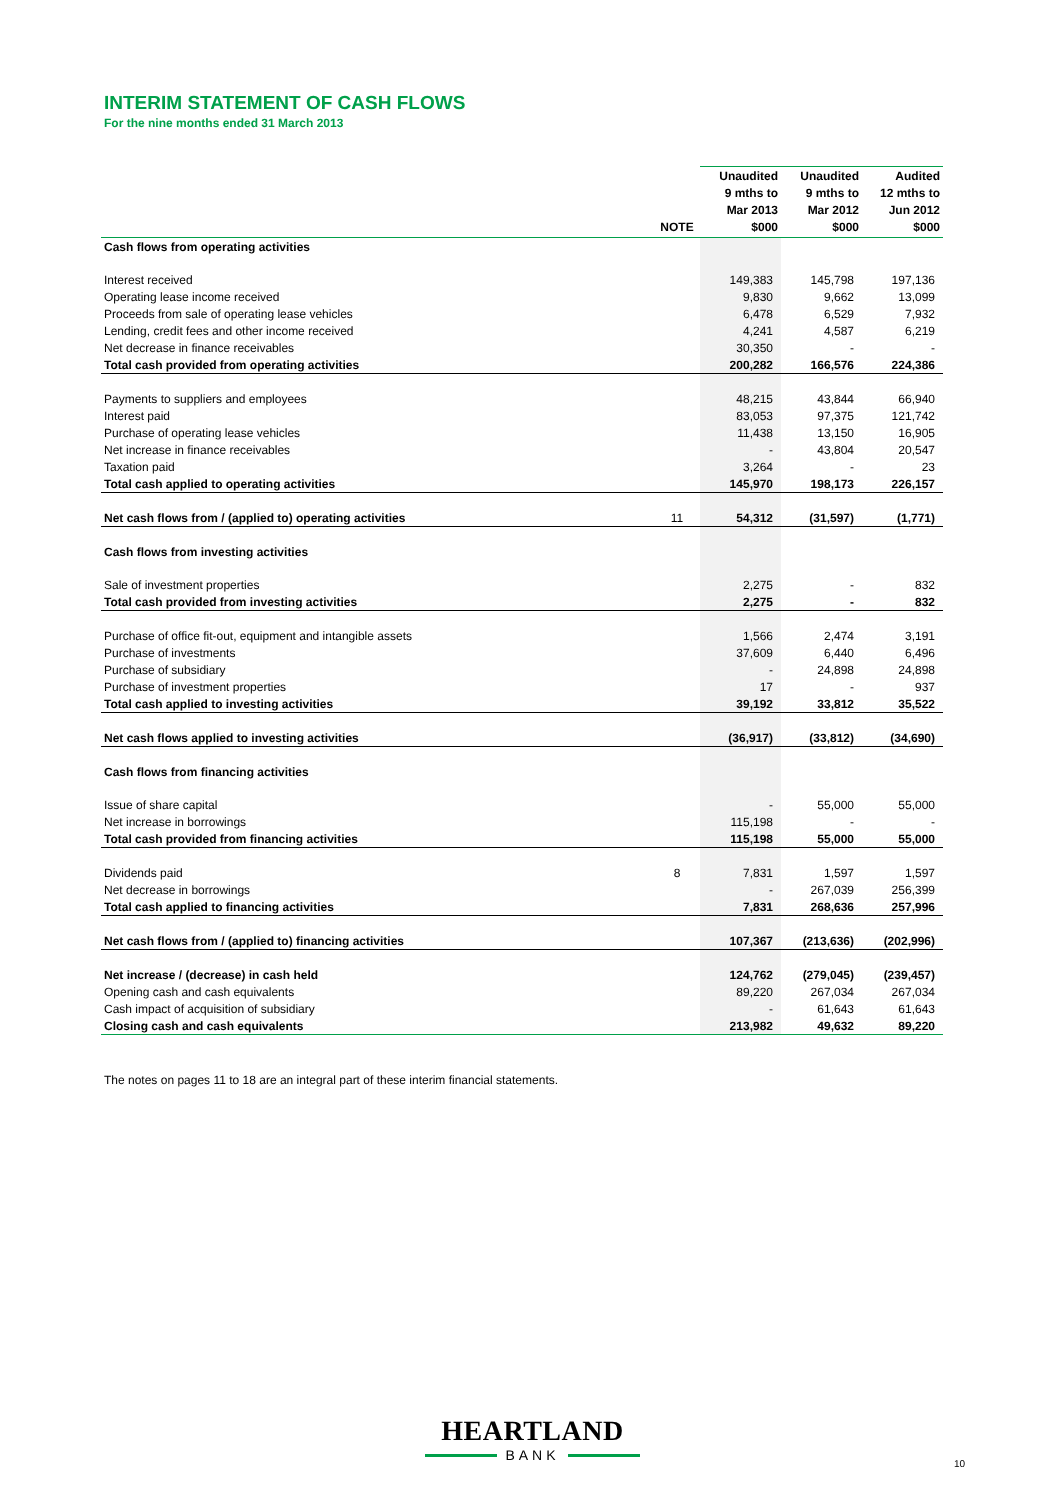INTERIM STATEMENT OF CASH FLOWS
For the nine months ended 31 March 2013
| | NOTE | Unaudited 9 mths to Mar 2013 $000 | Unaudited 9 mths to Mar 2012 $000 | Audited 12 mths to Jun 2012 $000 |
| --- | --- | --- | --- | --- |
| Cash flows from operating activities | | | | |
| Interest received | | 149,383 | 145,798 | 197,136 |
| Operating lease income received | | 9,830 | 9,662 | 13,099 |
| Proceeds from sale of operating lease vehicles | | 6,478 | 6,529 | 7,932 |
| Lending, credit fees and other income received | | 4,241 | 4,587 | 6,219 |
| Net decrease in finance receivables | | 30,350 | - | - |
| Total cash provided from operating activities | | 200,282 | 166,576 | 224,386 |
| Payments to suppliers and employees | | 48,215 | 43,844 | 66,940 |
| Interest paid | | 83,053 | 97,375 | 121,742 |
| Purchase of operating lease vehicles | | 11,438 | 13,150 | 16,905 |
| Net increase in finance receivables | | - | 43,804 | 20,547 |
| Taxation paid | | 3,264 | - | 23 |
| Total cash applied to operating activities | | 145,970 | 198,173 | 226,157 |
| Net cash flows from / (applied to) operating activities | 11 | 54,312 | (31,597) | (1,771) |
| Cash flows from investing activities | | | | |
| Sale of investment properties | | 2,275 | - | 832 |
| Total cash provided from investing activities | | 2,275 | - | 832 |
| Purchase of office fit-out, equipment and intangible assets | | 1,566 | 2,474 | 3,191 |
| Purchase of investments | | 37,609 | 6,440 | 6,496 |
| Purchase of subsidiary | | - | 24,898 | 24,898 |
| Purchase of investment properties | | 17 | - | 937 |
| Total cash applied to investing activities | | 39,192 | 33,812 | 35,522 |
| Net cash flows applied to investing activities | | (36,917) | (33,812) | (34,690) |
| Cash flows from financing activities | | | | |
| Issue of share capital | | - | 55,000 | 55,000 |
| Net increase in borrowings | | 115,198 | - | - |
| Total cash provided from financing activities | | 115,198 | 55,000 | 55,000 |
| Dividends paid | 8 | 7,831 | 1,597 | 1,597 |
| Net decrease in borrowings | | - | 267,039 | 256,399 |
| Total cash applied to financing activities | | 7,831 | 268,636 | 257,996 |
| Net cash flows from / (applied to) financing activities | | 107,367 | (213,636) | (202,996) |
| Net increase / (decrease) in cash held | | 124,762 | (279,045) | (239,457) |
| Opening cash and cash equivalents | | 89,220 | 267,034 | 267,034 |
| Cash impact of acquisition of subsidiary | | - | 61,643 | 61,643 |
| Closing cash and cash equivalents | | 213,982 | 49,632 | 89,220 |
The notes on pages 11 to 18 are an integral part of these interim financial statements.
HEARTLAND
BANK
10